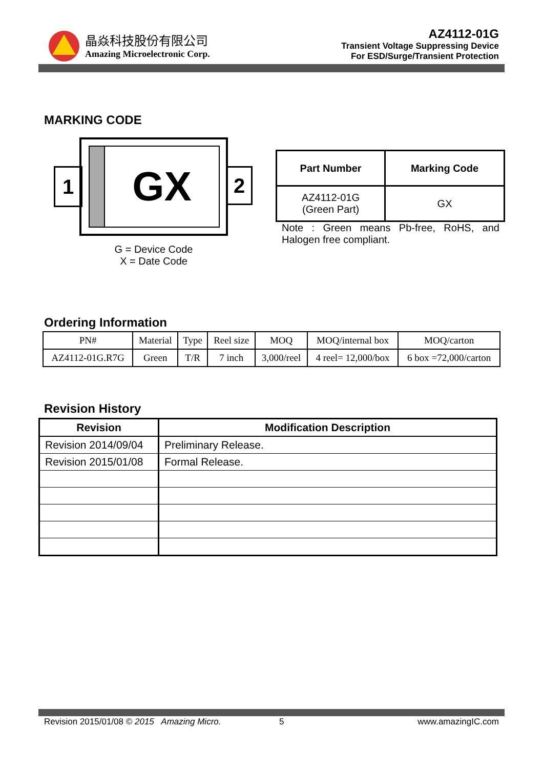晶焱科技股份有限公司
Amazing Microelectronic Corp.
AZ4112-01G
Transient Voltage Suppressing Device
For ESD/Surge/Transient Protection
MARKING CODE
1 GX 2
G = Device Code
X = Date Code
| Part Number | Marking Code |
| --- | --- |
| AZ4112-01G (Green Part) | GX |
Note : Green means Pb-free, RoHS, and Halogen free compliant.
Ordering Information
| PN# | Material | Type | Reel size | MOQ | MOQ/internal box | MOQ/carton |
| AZ4112-01G.R7G | Green | T/R | 7 inch | 3,000/reel | 4 reel= 12,000/box | 6 box =72,000/carton |
Revision History
| Revision | Modification Description |
| --- | --- |
| Revision 2014/09/04 | Preliminary Release. |
| Revision 2015/01/08 | Formal Release. |
Revision 2015/01/08 © 2015 Amazing Micro.
5 www.amazingIC.com